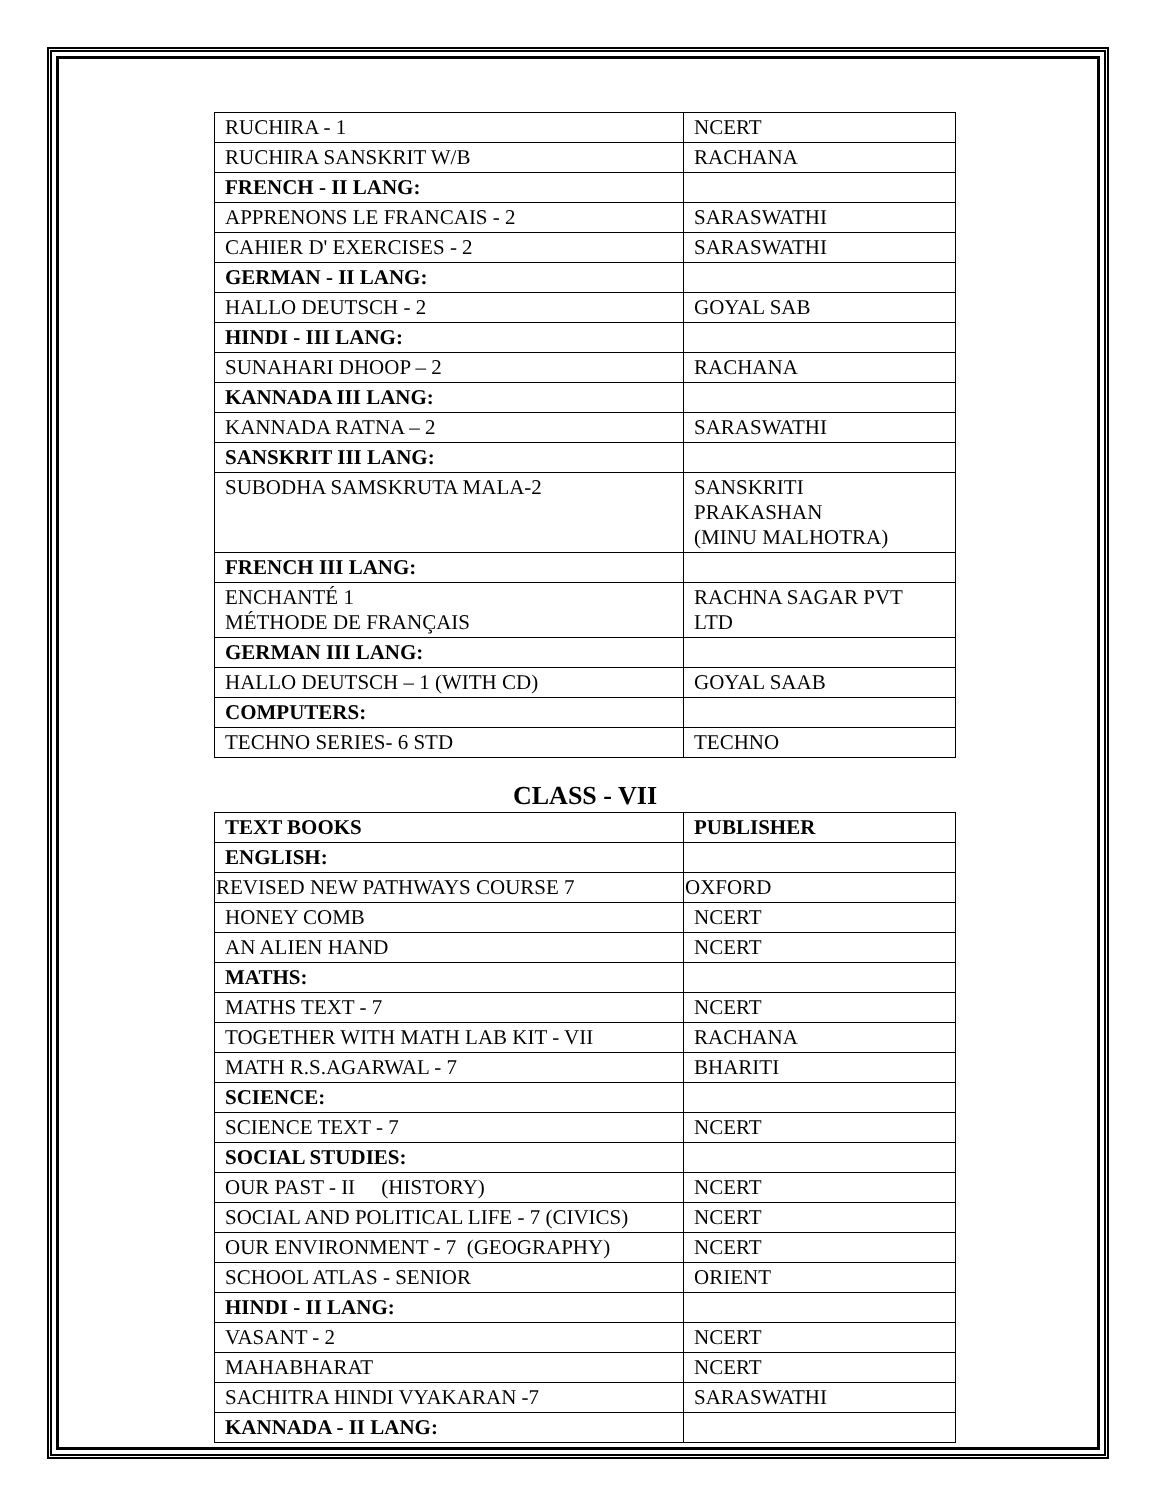| RUCHIRA - 1 | NCERT |
| RUCHIRA SANSKRIT W/B | RACHANA |
| FRENCH - II LANG: | |
| APPRENONS LE FRANCAIS - 2 | SARASWATHI |
| CAHIER D' EXERCISES - 2 | SARASWATHI |
| GERMAN - II LANG: | |
| HALLO DEUTSCH - 2 | GOYAL SAB |
| HINDI - III LANG: | |
| SUNAHARI DHOOP – 2 | RACHANA |
| KANNADA III LANG: | |
| KANNADA RATNA – 2 | SARASWATHI |
| SANSKRIT III LANG: | |
| SUBODHA SAMSKRUTA MALA-2 | SANSKRITI PRAKASHAN (MINU MALHOTRA) |
| FRENCH III LANG: | |
| ENCHANTÉ 1 MÉTHODE DE FRANÇAIS | RACHNA SAGAR PVT LTD |
| GERMAN III LANG: | |
| HALLO DEUTSCH – 1 (WITH CD) | GOYAL SAAB |
| COMPUTERS: | |
| TECHNO SERIES- 6 STD | TECHNO |
CLASS - VII
| TEXT BOOKS | PUBLISHER |
| ENGLISH: | |
| REVISED NEW PATHWAYS COURSE 7 | OXFORD |
| HONEY COMB | NCERT |
| AN ALIEN HAND | NCERT |
| MATHS: | |
| MATHS TEXT - 7 | NCERT |
| TOGETHER WITH MATH LAB KIT - VII | RACHANA |
| MATH R.S.AGARWAL - 7 | BHARITI |
| SCIENCE: | |
| SCIENCE TEXT - 7 | NCERT |
| SOCIAL STUDIES: | |
| OUR PAST - II (HISTORY) | NCERT |
| SOCIAL AND POLITICAL LIFE - 7 (CIVICS) | NCERT |
| OUR ENVIRONMENT - 7 (GEOGRAPHY) | NCERT |
| SCHOOL ATLAS - SENIOR | ORIENT |
| HINDI - II LANG: | |
| VASANT - 2 | NCERT |
| MAHABHARAT | NCERT |
| SACHITRA HINDI VYAKARAN -7 | SARASWATHI |
| KANNADA - II LANG: | |